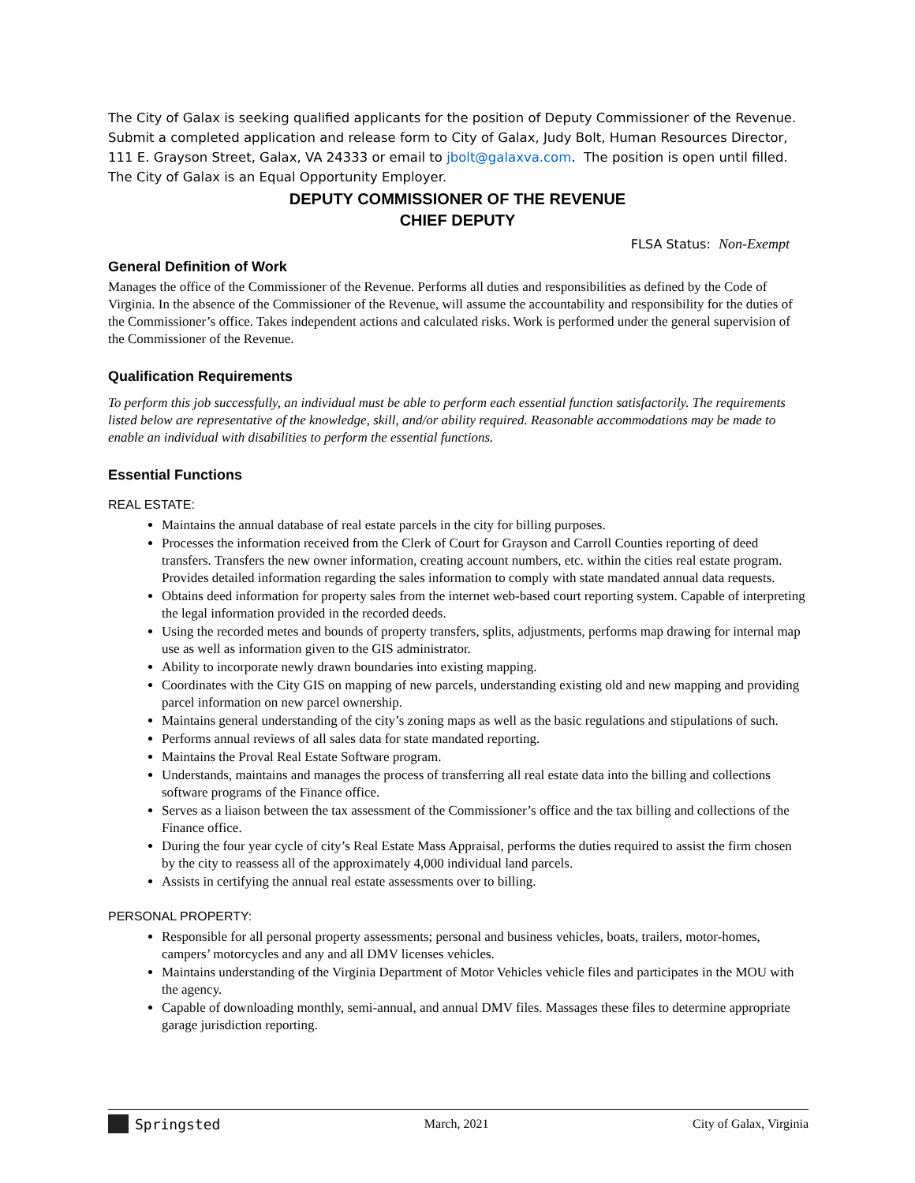The City of Galax is seeking qualified applicants for the position of Deputy Commissioner of the Revenue. Submit a completed application and release form to City of Galax, Judy Bolt, Human Resources Director, 111 E. Grayson Street, Galax, VA 24333 or email to jbolt@galaxva.com. The position is open until filled. The City of Galax is an Equal Opportunity Employer.
DEPUTY COMMISSIONER OF THE REVENUE
CHIEF DEPUTY
FLSA Status: Non-Exempt
General Definition of Work
Manages the office of the Commissioner of the Revenue. Performs all duties and responsibilities as defined by the Code of Virginia. In the absence of the Commissioner of the Revenue, will assume the accountability and responsibility for the duties of the Commissioner’s office. Takes independent actions and calculated risks. Work is performed under the general supervision of the Commissioner of the Revenue.
Qualification Requirements
To perform this job successfully, an individual must be able to perform each essential function satisfactorily. The requirements listed below are representative of the knowledge, skill, and/or ability required. Reasonable accommodations may be made to enable an individual with disabilities to perform the essential functions.
Essential Functions
REAL ESTATE:
Maintains the annual database of real estate parcels in the city for billing purposes.
Processes the information received from the Clerk of Court for Grayson and Carroll Counties reporting of deed transfers. Transfers the new owner information, creating account numbers, etc. within the cities real estate program. Provides detailed information regarding the sales information to comply with state mandated annual data requests.
Obtains deed information for property sales from the internet web-based court reporting system. Capable of interpreting the legal information provided in the recorded deeds.
Using the recorded metes and bounds of property transfers, splits, adjustments, performs map drawing for internal map use as well as information given to the GIS administrator.
Ability to incorporate newly drawn boundaries into existing mapping.
Coordinates with the City GIS on mapping of new parcels, understanding existing old and new mapping and providing parcel information on new parcel ownership.
Maintains general understanding of the city’s zoning maps as well as the basic regulations and stipulations of such.
Performs annual reviews of all sales data for state mandated reporting.
Maintains the Proval Real Estate Software program.
Understands, maintains and manages the process of transferring all real estate data into the billing and collections software programs of the Finance office.
Serves as a liaison between the tax assessment of the Commissioner’s office and the tax billing and collections of the Finance office.
During the four year cycle of city’s Real Estate Mass Appraisal, performs the duties required to assist the firm chosen by the city to reassess all of the approximately 4,000 individual land parcels.
Assists in certifying the annual real estate assessments over to billing.
PERSONAL PROPERTY:
Responsible for all personal property assessments; personal and business vehicles, boats, trailers, motor-homes, campers’ motorcycles and any and all DMV licenses vehicles.
Maintains understanding of the Virginia Department of Motor Vehicles vehicle files and participates in the MOU with the agency.
Capable of downloading monthly, semi-annual, and annual DMV files. Massages these files to determine appropriate garage jurisdiction reporting.
Springsted March, 2021 City of Galax, Virginia